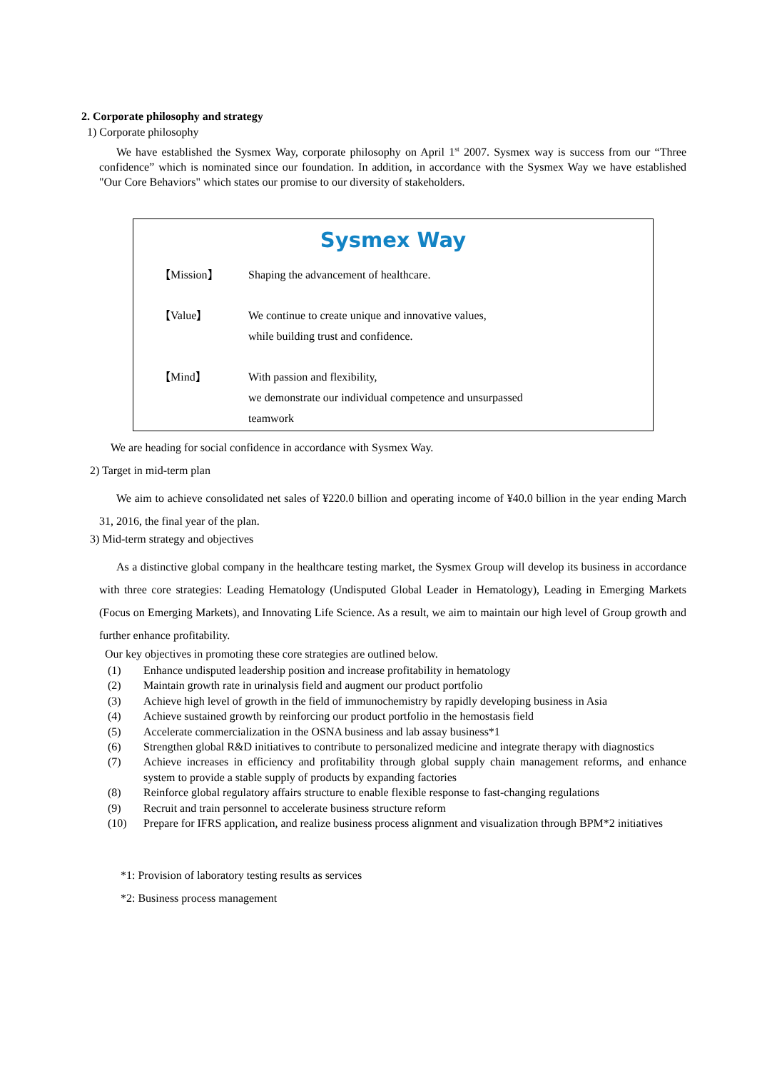2. Corporate philosophy and strategy
1) Corporate philosophy
We have established the Sysmex Way, corporate philosophy on April 1<sup>st</sup> 2007. Sysmex way is success from our “Three confidence” which is nominated since our foundation. In addition, in accordance with the Sysmex Way we have established "Our Core Behaviors" which states our promise to our diversity of stakeholders.
Sysmex Way
【Mission】
Shaping the advancement of healthcare.
【Value】
We continue to create unique and innovative values,
while building trust and confidence.
【Mind】
With passion and flexibility,
we demonstrate our individual competence and unsurpassed
teamwork
We are heading for social confidence in accordance with Sysmex Way.
2) Target in mid-term plan
We aim to achieve consolidated net sales of ¥220.0 billion and operating income of ¥40.0 billion in the year ending March 31, 2016, the final year of the plan.
3) Mid-term strategy and objectives
As a distinctive global company in the healthcare testing market, the Sysmex Group will develop its business in accordance with three core strategies: Leading Hematology (Undisputed Global Leader in Hematology), Leading in Emerging Markets (Focus on Emerging Markets), and Innovating Life Science. As a result, we aim to maintain our high level of Group growth and further enhance profitability.
Our key objectives in promoting these core strategies are outlined below.
(1) Enhance undisputed leadership position and increase profitability in hematology
(2) Maintain growth rate in urinalysis field and augment our product portfolio
(3) Achieve high level of growth in the field of immunochemistry by rapidly developing business in Asia
(4) Achieve sustained growth by reinforcing our product portfolio in the hemostasis field
(5) Accelerate commercialization in the OSNA business and lab assay business*1
(6) Strengthen global R&D initiatives to contribute to personalized medicine and integrate therapy with diagnostics
(7) Achieve increases in efficiency and profitability through global supply chain management reforms, and enhance system to provide a stable supply of products by expanding factories
(8) Reinforce global regulatory affairs structure to enable flexible response to fast-changing regulations
(9) Recruit and train personnel to accelerate business structure reform
(10) Prepare for IFRS application, and realize business process alignment and visualization through BPM*2 initiatives
*1: Provision of laboratory testing results as services
*2: Business process management